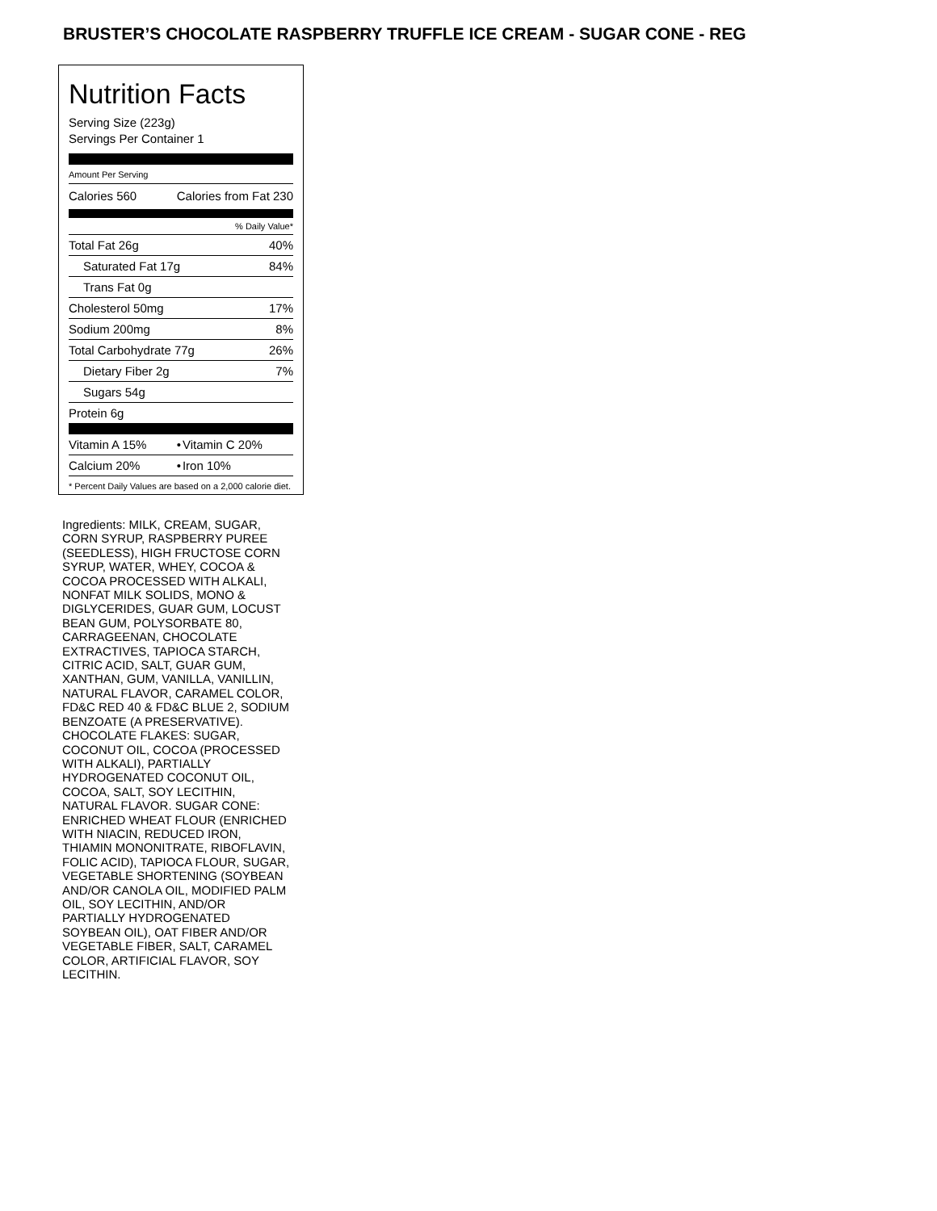BRUSTER’S CHOCOLATE RASPBERRY TRUFFLE ICE CREAM - SUGAR CONE - REG
Nutrition Facts
Serving Size (223g)
Servings Per Container 1
Amount Per Serving
| Calories 560 | Calories from Fat 230 |
| % Daily Value* | |
| Total Fat 26g | 40% |
| Saturated Fat 17g | 84% |
| Trans Fat 0g | |
| Cholesterol 50mg | 17% |
| Sodium 200mg | 8% |
| Total Carbohydrate 77g | 26% |
| Dietary Fiber 2g | 7% |
| Sugars 54g | |
| Protein 6g | |
| Vitamin A 15% | • | Vitamin C 20% |
| Calcium 20% | • | Iron 10% |
* Percent Daily Values are based on a 2,000 calorie diet.
Ingredients: MILK, CREAM, SUGAR, CORN SYRUP, RASPBERRY PUREE (SEEDLESS), HIGH FRUCTOSE CORN SYRUP, WATER, WHEY, COCOA & COCOA PROCESSED WITH ALKALI, NONFAT MILK SOLIDS, MONO & DIGLYCERIDES, GUAR GUM, LOCUST BEAN GUM, POLYSORBATE 80, CARRAGEENAN, CHOCOLATE EXTRACTIVES, TAPIOCA STARCH, CITRIC ACID, SALT, GUAR GUM, XANTHAN, GUM, VANILLA, VANILLIN, NATURAL FLAVOR, CARAMEL COLOR, FD&C RED 40 & FD&C BLUE 2, SODIUM BENZOATE (A PRESERVATIVE). CHOCOLATE FLAKES: SUGAR, COCONUT OIL, COCOA (PROCESSED WITH ALKALI), PARTIALLY HYDROGENATED COCONUT OIL, COCOA, SALT, SOY LECITHIN, NATURAL FLAVOR. SUGAR CONE: ENRICHED WHEAT FLOUR (ENRICHED WITH NIACIN, REDUCED IRON, THIAMIN MONONITRATE, RIBOFLAVIN, FOLIC ACID), TAPIOCA FLOUR, SUGAR, VEGETABLE SHORTENING (SOYBEAN AND/OR CANOLA OIL, MODIFIED PALM OIL, SOY LECITHIN, AND/OR PARTIALLY HYDROGENATED SOYBEAN OIL), OAT FIBER AND/OR VEGETABLE FIBER, SALT, CARAMEL COLOR, ARTIFICIAL FLAVOR, SOY LECITHIN.